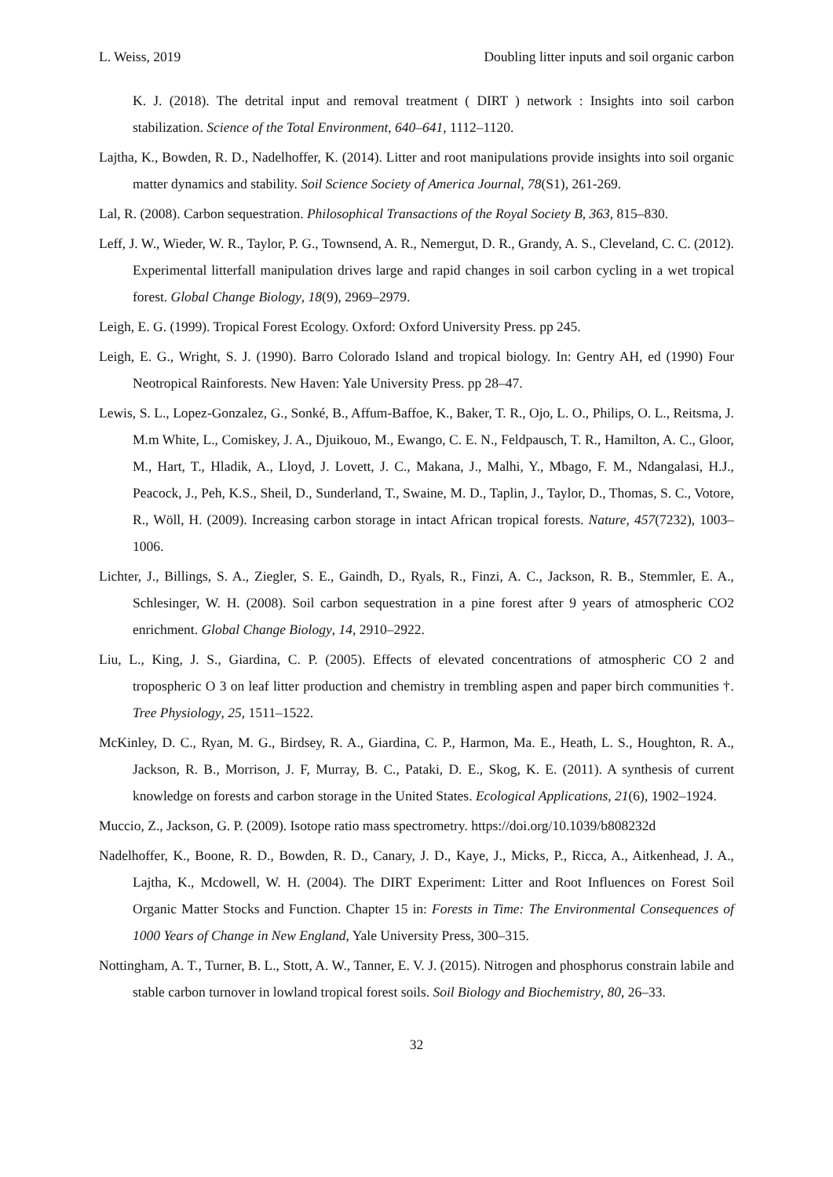L. Weiss, 2019 Doubling litter inputs and soil organic carbon
K. J. (2018). The detrital input and removal treatment ( DIRT ) network : Insights into soil carbon stabilization. Science of the Total Environment, 640–641, 1112–1120.
Lajtha, K., Bowden, R. D., Nadelhoffer, K. (2014). Litter and root manipulations provide insights into soil organic matter dynamics and stability. Soil Science Society of America Journal, 78(S1), 261-269.
Lal, R. (2008). Carbon sequestration. Philosophical Transactions of the Royal Society B, 363, 815–830.
Leff, J. W., Wieder, W. R., Taylor, P. G., Townsend, A. R., Nemergut, D. R., Grandy, A. S., Cleveland, C. C. (2012). Experimental litterfall manipulation drives large and rapid changes in soil carbon cycling in a wet tropical forest. Global Change Biology, 18(9), 2969–2979.
Leigh, E. G. (1999). Tropical Forest Ecology. Oxford: Oxford University Press. pp 245.
Leigh, E. G., Wright, S. J. (1990). Barro Colorado Island and tropical biology. In: Gentry AH, ed (1990) Four Neotropical Rainforests. New Haven: Yale University Press. pp 28–47.
Lewis, S. L., Lopez-Gonzalez, G., Sonké, B., Affum-Baffoe, K., Baker, T. R., Ojo, L. O., Philips, O. L., Reitsma, J. M.m White, L., Comiskey, J. A., Djuikouo, M., Ewango, C. E. N., Feldpausch, T. R., Hamilton, A. C., Gloor, M., Hart, T., Hladik, A., Lloyd, J. Lovett, J. C., Makana, J., Malhi, Y., Mbago, F. M., Ndangalasi, H.J., Peacock, J., Peh, K.S., Sheil, D., Sunderland, T., Swaine, M. D., Taplin, J., Taylor, D., Thomas, S. C., Votore, R., Wöll, H. (2009). Increasing carbon storage in intact African tropical forests. Nature, 457(7232), 1003–1006.
Lichter, J., Billings, S. A., Ziegler, S. E., Gaindh, D., Ryals, R., Finzi, A. C., Jackson, R. B., Stemmler, E. A., Schlesinger, W. H. (2008). Soil carbon sequestration in a pine forest after 9 years of atmospheric CO2 enrichment. Global Change Biology, 14, 2910–2922.
Liu, L., King, J. S., Giardina, C. P. (2005). Effects of elevated concentrations of atmospheric CO 2 and tropospheric O 3 on leaf litter production and chemistry in trembling aspen and paper birch communities †. Tree Physiology, 25, 1511–1522.
McKinley, D. C., Ryan, M. G., Birdsey, R. A., Giardina, C. P., Harmon, Ma. E., Heath, L. S., Houghton, R. A., Jackson, R. B., Morrison, J. F, Murray, B. C., Pataki, D. E., Skog, K. E. (2011). A synthesis of current knowledge on forests and carbon storage in the United States. Ecological Applications, 21(6), 1902–1924.
Muccio, Z., Jackson, G. P. (2009). Isotope ratio mass spectrometry. https://doi.org/10.1039/b808232d
Nadelhoffer, K., Boone, R. D., Bowden, R. D., Canary, J. D., Kaye, J., Micks, P., Ricca, A., Aitkenhead, J. A., Lajtha, K., Mcdowell, W. H. (2004). The DIRT Experiment: Litter and Root Influences on Forest Soil Organic Matter Stocks and Function. Chapter 15 in: Forests in Time: The Environmental Consequences of 1000 Years of Change in New England, Yale University Press, 300–315.
Nottingham, A. T., Turner, B. L., Stott, A. W., Tanner, E. V. J. (2015). Nitrogen and phosphorus constrain labile and stable carbon turnover in lowland tropical forest soils. Soil Biology and Biochemistry, 80, 26–33.
32